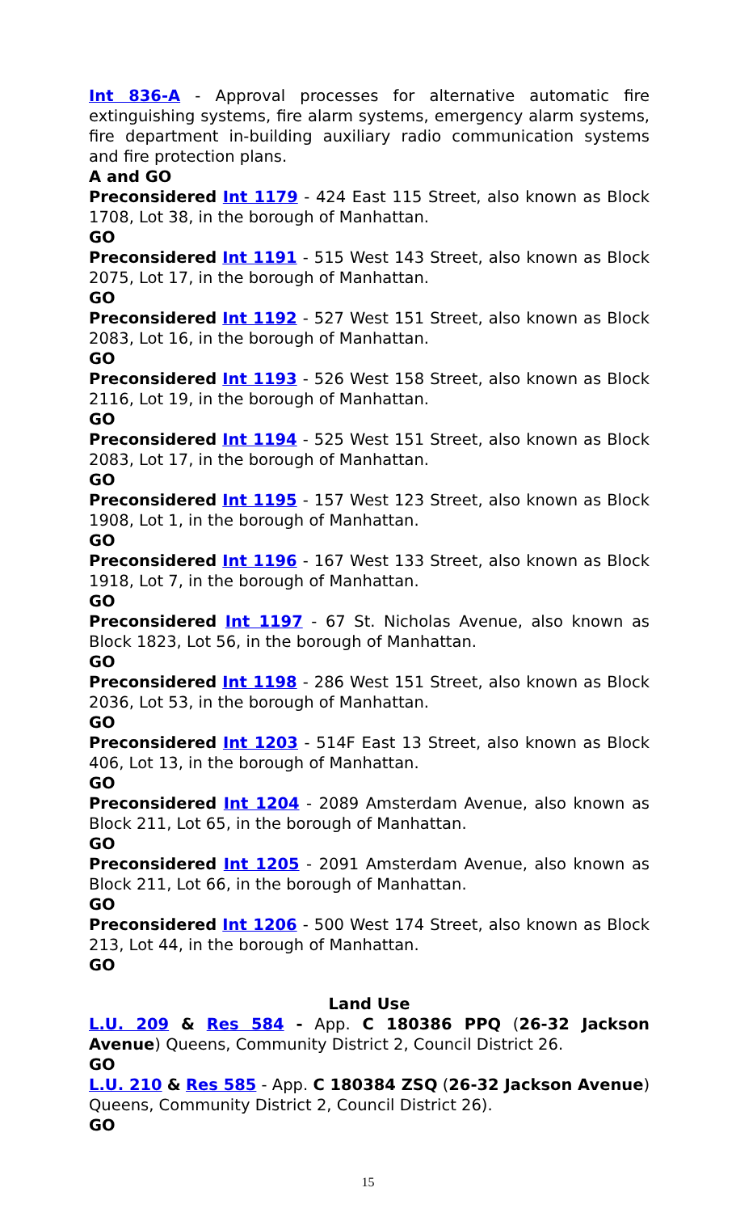Int 836-A - Approval processes for alternative automatic fire extinguishing systems, fire alarm systems, emergency alarm systems, fire department in-building auxiliary radio communication systems and fire protection plans.
A and GO
Preconsidered Int 1179 - 424 East 115 Street, also known as Block 1708, Lot 38, in the borough of Manhattan.
GO
Preconsidered Int 1191 - 515 West 143 Street, also known as Block 2075, Lot 17, in the borough of Manhattan.
GO
Preconsidered Int 1192 - 527 West 151 Street, also known as Block 2083, Lot 16, in the borough of Manhattan.
GO
Preconsidered Int 1193 - 526 West 158 Street, also known as Block 2116, Lot 19, in the borough of Manhattan.
GO
Preconsidered Int 1194 - 525 West 151 Street, also known as Block 2083, Lot 17, in the borough of Manhattan.
GO
Preconsidered Int 1195 - 157 West 123 Street, also known as Block 1908, Lot 1, in the borough of Manhattan.
GO
Preconsidered Int 1196 - 167 West 133 Street, also known as Block 1918, Lot 7, in the borough of Manhattan.
GO
Preconsidered Int 1197 - 67 St. Nicholas Avenue, also known as Block 1823, Lot 56, in the borough of Manhattan.
GO
Preconsidered Int 1198 - 286 West 151 Street, also known as Block 2036, Lot 53, in the borough of Manhattan.
GO
Preconsidered Int 1203 - 514F East 13 Street, also known as Block 406, Lot 13, in the borough of Manhattan.
GO
Preconsidered Int 1204 - 2089 Amsterdam Avenue, also known as Block 211, Lot 65, in the borough of Manhattan.
GO
Preconsidered Int 1205 - 2091 Amsterdam Avenue, also known as Block 211, Lot 66, in the borough of Manhattan.
GO
Preconsidered Int 1206 - 500 West 174 Street, also known as Block 213, Lot 44, in the borough of Manhattan.
GO
Land Use
L.U. 209 & Res 584 - App. C 180386 PPQ (26-32 Jackson Avenue) Queens, Community District 2, Council District 26.
GO
L.U. 210 & Res 585 - App. C 180384 ZSQ (26-32 Jackson Avenue) Queens, Community District 2, Council District 26).
GO
15